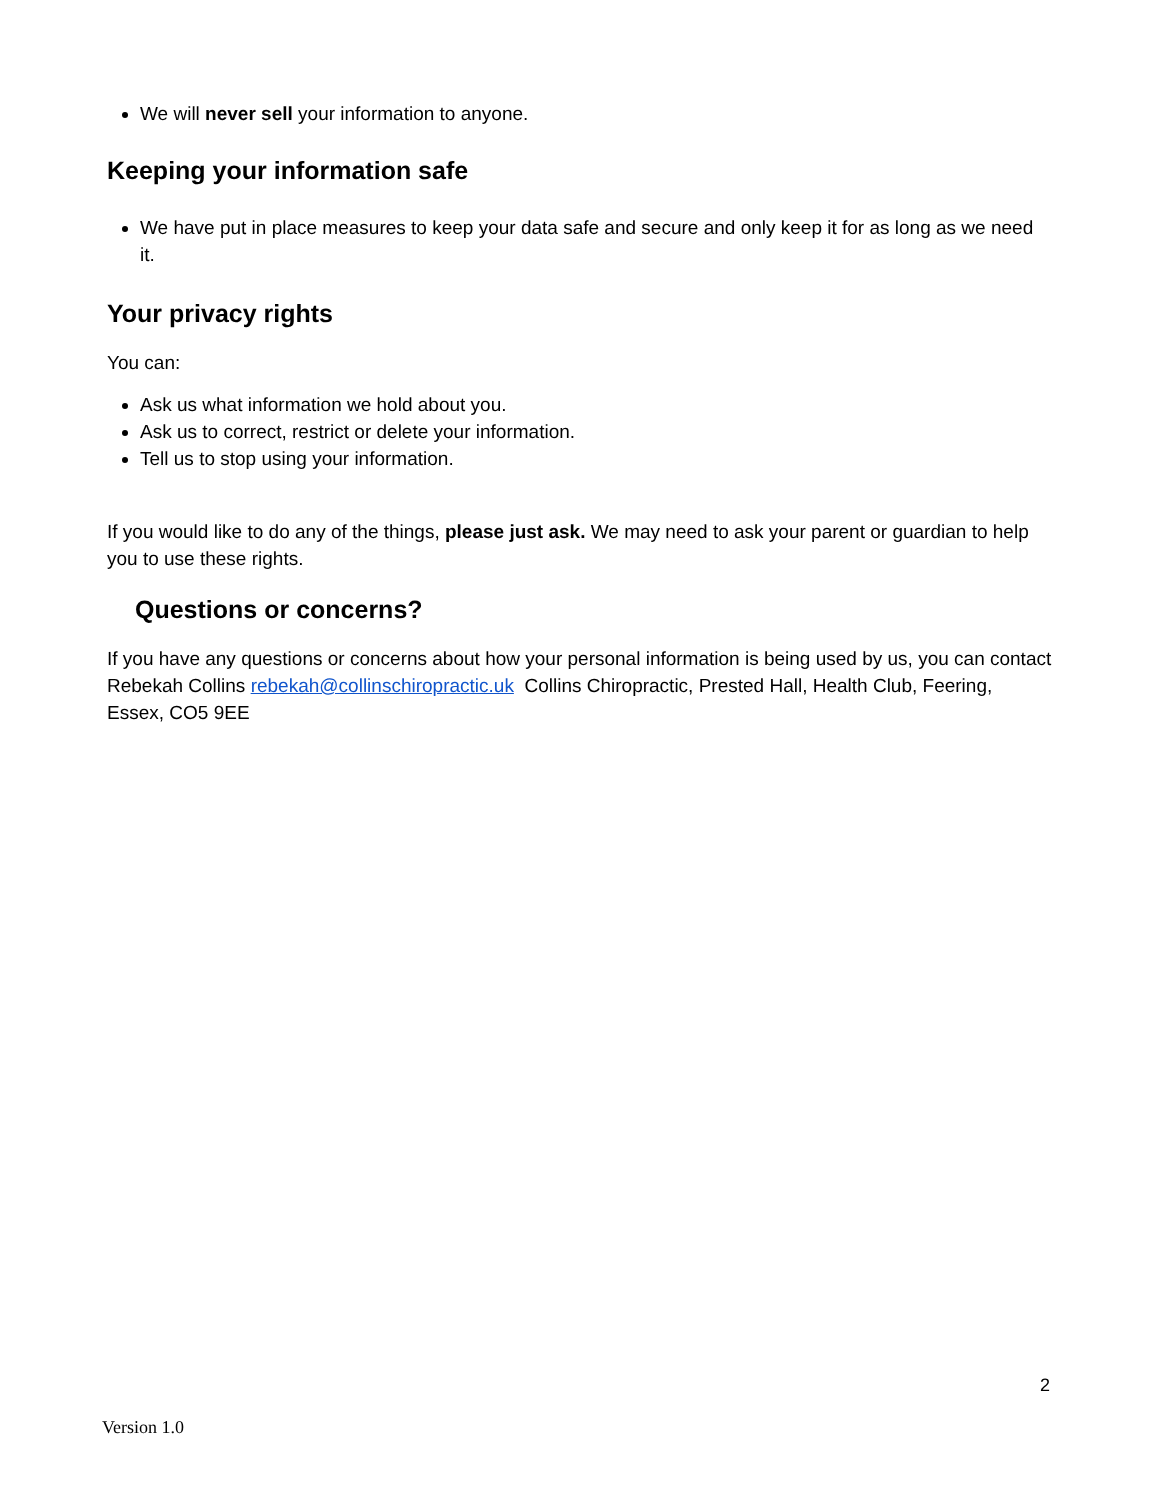We will never sell your information to anyone.
Keeping your information safe
We have put in place measures to keep your data safe and secure and only keep it for as long as we need it.
Your privacy rights
You can:
Ask us what information we hold about you.
Ask us to correct, restrict or delete your information.
Tell us to stop using your information.
If you would like to do any of the things, please just ask. We may need to ask your parent or guardian to help you to use these rights.
Questions or concerns?
If you have any questions or concerns about how your personal information is being used by us, you can contact Rebekah Collins rebekah@collinschiropractic.uk Collins Chiropractic, Prested Hall, Health Club, Feering, Essex, CO5 9EE
2
Version 1.0